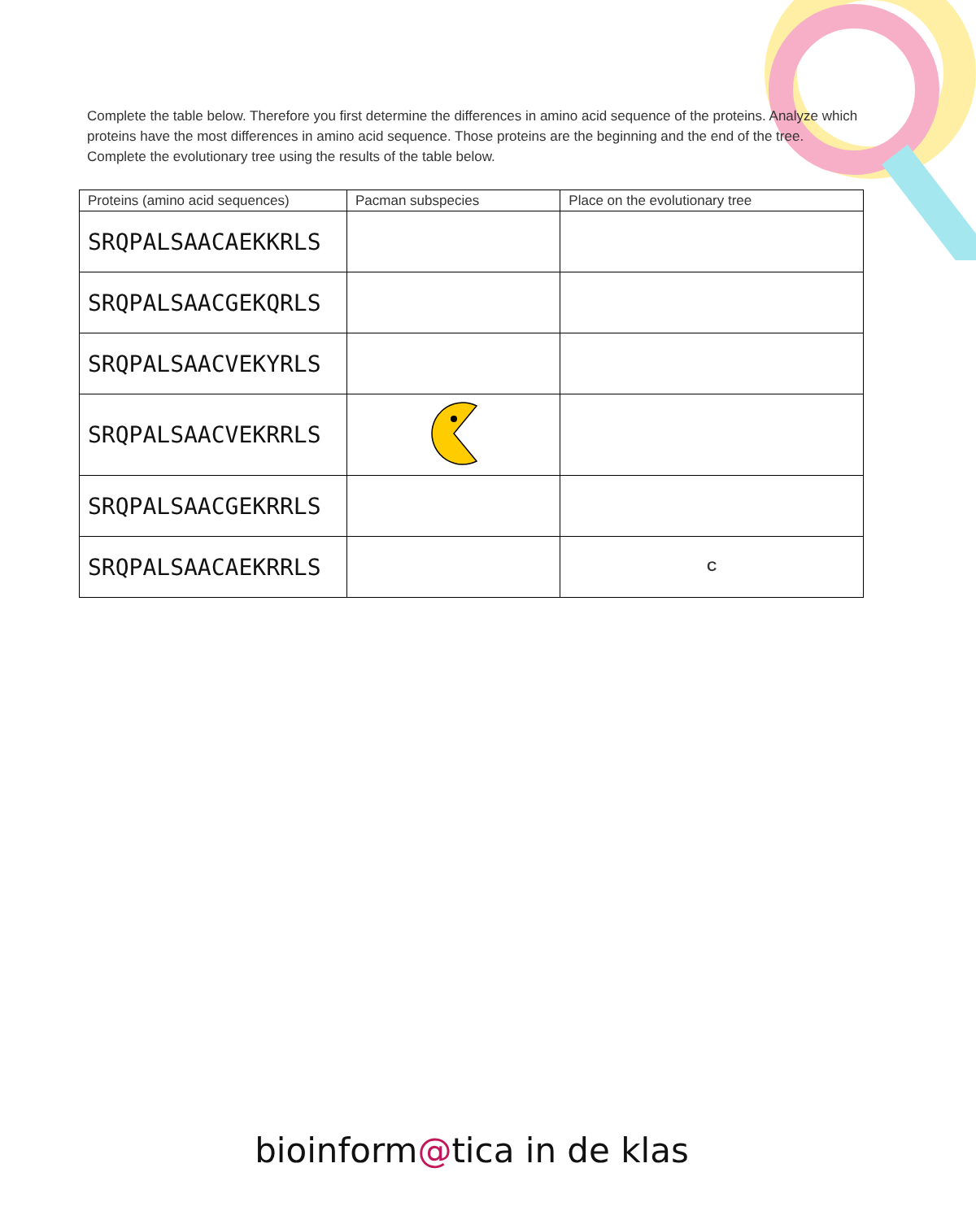Complete the table below. Therefore you first determine the differences in amino acid sequence of the proteins. Analyze which proteins have the most differences in amino acid sequence. Those proteins are the beginning and the end of the tree. Complete the evolutionary tree using the results of the table below.
| Proteins (amino acid sequences) | Pacman subspecies | Place on the evolutionary tree |
| --- | --- | --- |
| SRQPALSAACAEKKRLS | | |
| SRQPALSAACGEKQRLS | | |
| SRQPALSAACVEKYRLS | | |
| SRQPALSAACVEKRRLS | | |
| SRQPALSAACGEKRRLS | | |
| SRQPALSAACAEKRRLS | | C |
bioinform@tica in de klas